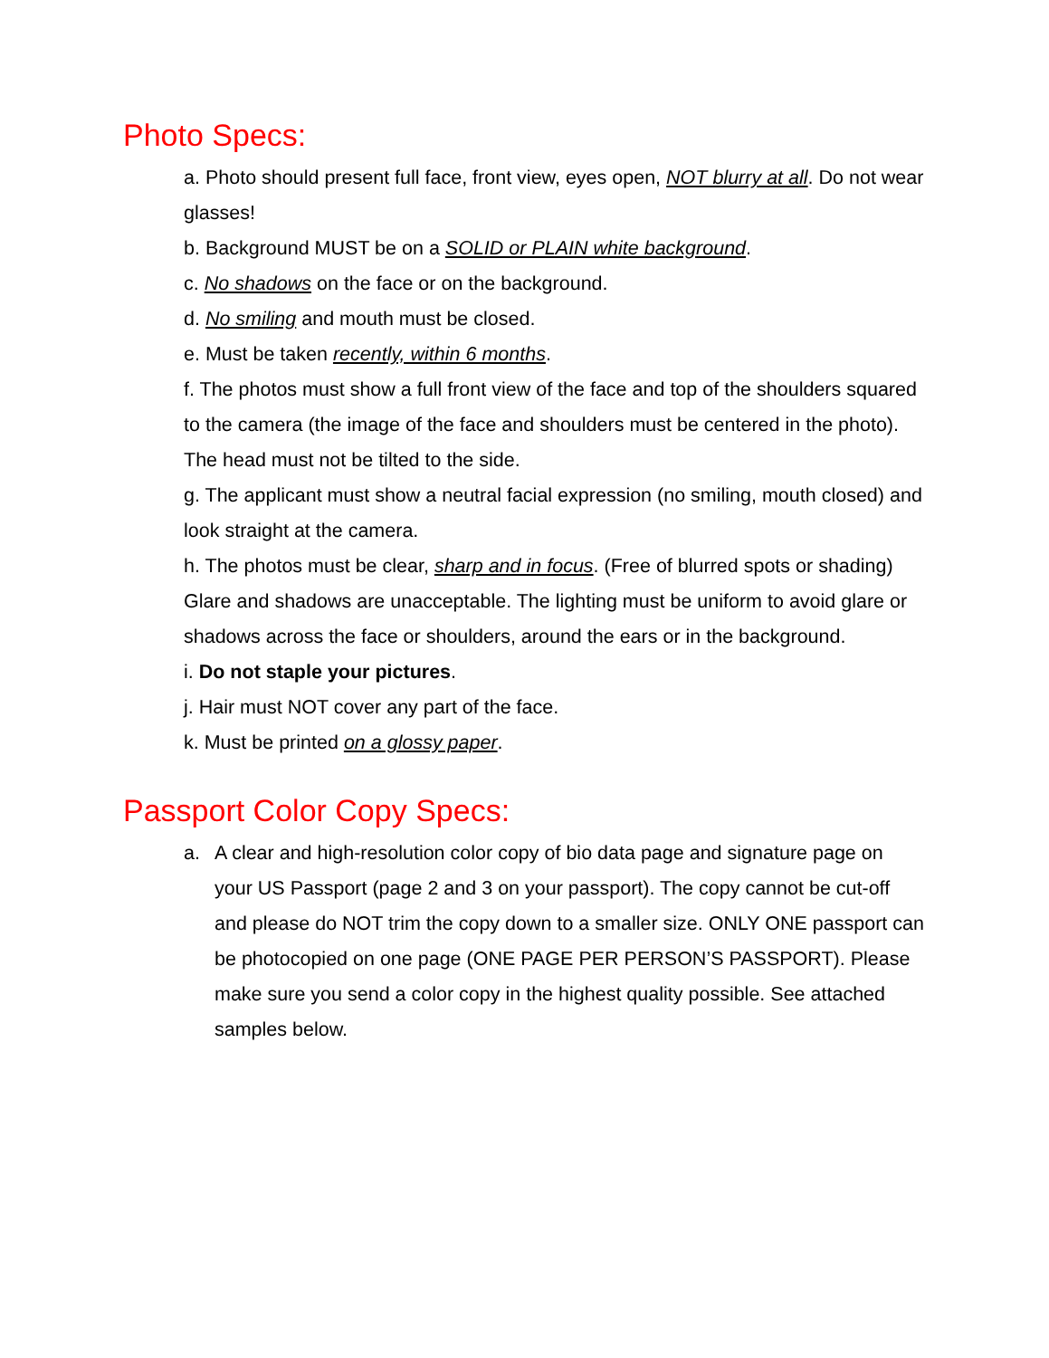Photo Specs:
a. Photo should present full face, front view, eyes open, NOT blurry at all. Do not wear glasses!
b. Background MUST be on a SOLID or PLAIN white background.
c. No shadows on the face or on the background.
d. No smiling and mouth must be closed.
e. Must be taken recently, within 6 months.
f. The photos must show a full front view of the face and top of the shoulders squared to the camera (the image of the face and shoulders must be centered in the photo). The head must not be tilted to the side.
g. The applicant must show a neutral facial expression (no smiling, mouth closed) and look straight at the camera.
h. The photos must be clear, sharp and in focus. (Free of blurred spots or shading) Glare and shadows are unacceptable. The lighting must be uniform to avoid glare or shadows across the face or shoulders, around the ears or in the background.
i. Do not staple your pictures.
j. Hair must NOT cover any part of the face.
k. Must be printed on a glossy paper.
Passport Color Copy Specs:
a. A clear and high-resolution color copy of bio data page and signature page on your US Passport (page 2 and 3 on your passport). The copy cannot be cut-off and please do NOT trim the copy down to a smaller size. ONLY ONE passport can be photocopied on one page (ONE PAGE PER PERSON’S PASSPORT). Please make sure you send a color copy in the highest quality possible. See attached samples below.